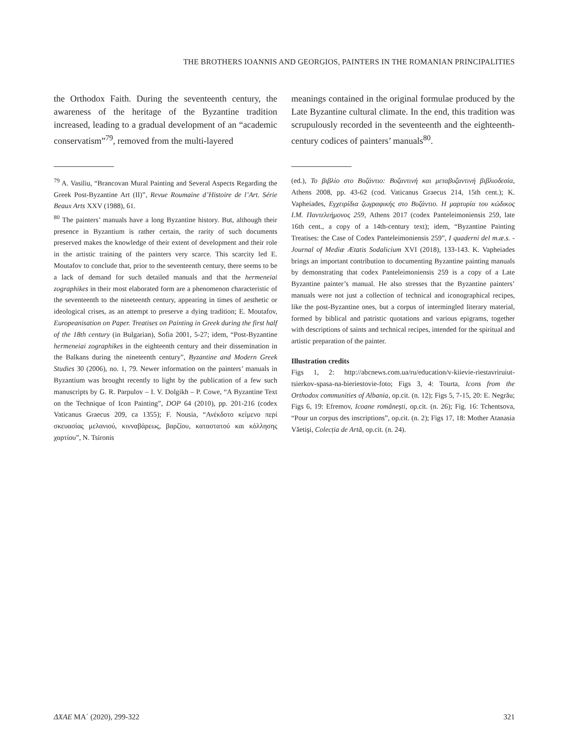THE BROTHERS IOANNIS AND GEORGIOS, PAINTERS IN THE ROMANIAN PRINCIPALITIES
the Orthodox Faith. During the seventeenth century, the awareness of the heritage of the Byzantine tradition increased, leading to a gradual development of an “academic conservatism”<sup>79</sup>, removed from the multi-layered
<sup>79</sup> A. Vasiliu, “Brancovan Mural Painting and Several Aspects Regarding the Greek Post-Byzantine Art (II)”, Revue Roumaine d’Histoire de l’Art. Série Beaux Arts XXV (1988), 61.
<sup>80</sup> The painters’ manuals have a long Byzantine history. But, although their presence in Byzantium is rather certain, the rarity of such documents preserved makes the knowledge of their extent of development and their role in the artistic training of the painters very scarce. This scarcity led E. Moutafov to conclude that, prior to the seventeenth century, there seems to be a lack of demand for such detailed manuals and that the hermeneiai zographikes in their most elaborated form are a phenomenon characteristic of the seventeenth to the nineteenth century, appearing in times of aesthetic or ideological crises, as an attempt to preserve a dying tradition; E. Moutafov, Europeanisation on Paper. Treatises on Painting in Greek during the first half of the 18th century (in Bulgarian), Sofia 2001, 5-27; idem, “Post-Byzantine hermeneiai zographikes in the eighteenth century and their dissemination in the Balkans during the nineteenth century”, Byzantine and Modern Greek Studies 30 (2006), no. 1, 79. Newer information on the painters’ manuals in Byzantium was brought recently to light by the publication of a few such manuscripts by G. R. Parpulov – I. V. Dolgikh – P. Cowe, “A Byzantine Text on the Technique of Icon Painting”, DOP 64 (2010), pp. 201-216 (codex Vaticanus Graecus 209, ca 1355); F. Nousia, “Ανέκδοτο κείμενο περί σκευασίας μελανιού, κινναβάρεως, βαρζίου, καταστατού και κόλλησης χαρτίου”, N. Tsironis
meanings contained in the original formulae produced by the Late Byzantine cultural climate. In the end, this tradition was scrupulously recorded in the seventeenth and the eighteenth-century codices of painters’ manuals<sup>80</sup>.
(ed.), Το βιβλίο στο Βυζάντιο: Βυζαντινή και μεταβυζαντινή βιβλιοδεσία, Athens 2008, pp. 43-62 (cod. Vaticanus Graecus 214, 15th cent.); K. Vapheiades, Εγχειρίδια ζωγραφικής στο Βυζάντιο. Η μαρτυρία του κώδικος I.M. Παντελεήμονος 259, Athens 2017 (codex Panteleimoniensis 259, late 16th cent., a copy of a 14th-century text); idem, “Byzantine Painting Treatises: the Case of Codex Panteleimoniensis 259”, I quaderni del m.æ.s. - Journal of Mediæ Ætatis Sodalicium XVI (2018), 133-143. K. Vapheiades brings an important contribution to documenting Byzantine painting manuals by demonstrating that codex Panteleimoniensis 259 is a copy of a Late Byzantine painter’s manual. He also stresses that the Byzantine painters’ manuals were not just a collection of technical and iconographical recipes, like the post-Byzantine ones, but a corpus of intermingled literary material, formed by biblical and patristic quotations and various epigrams, together with descriptions of saints and technical recipes, intended for the spiritual and artistic preparation of the painter.
Illustration credits
Figs 1, 2: http://abcnews.com.ua/ru/education/v-kiievie-riestavriruiut-tsierkov-spasa-na-bieriestovie-foto; Figs 3, 4: Tourta, Icons from the Orthodox communities of Albania, op.cit. (n. 12); Figs 5, 7-15, 20: E. Negrău; Figs 6, 19: Efremov, Icoane românești, op.cit. (n. 26); Fig. 16: Tchentsova, “Pour un corpus des inscriptions”, op.cit. (n. 2); Figs 17, 18: Mother Atanasia Văetişi, Colecția de Artă, op.cit. (n. 24).
ΔΧΑΕ ΜΑ΄ (2020), 299-322 321